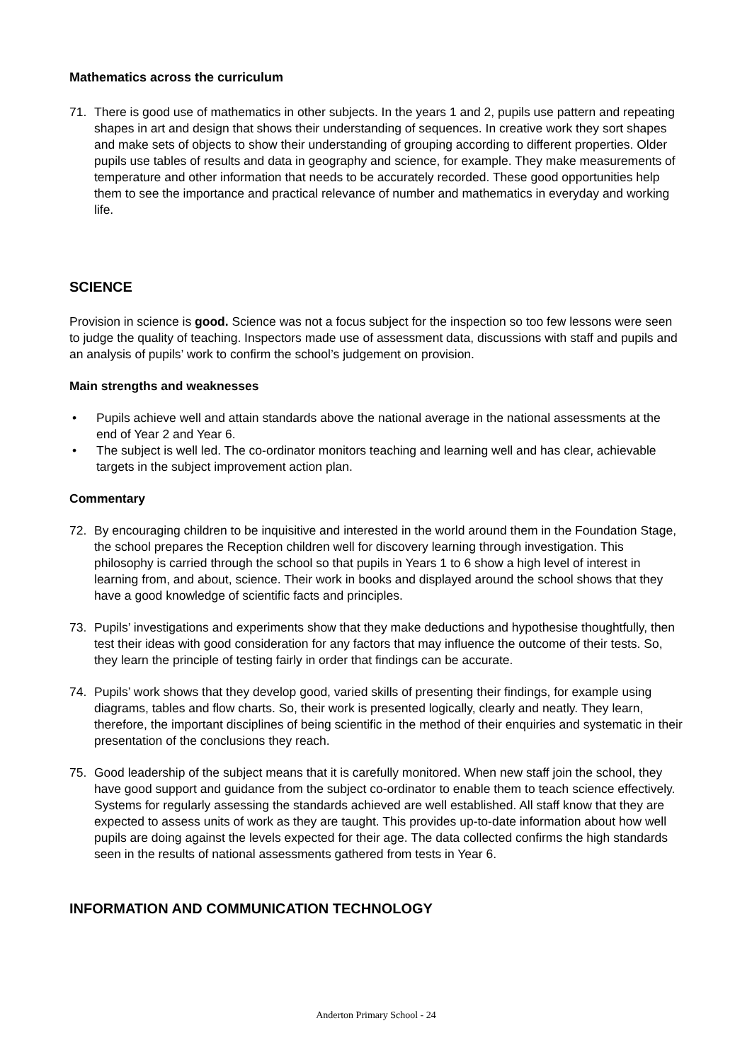Mathematics across the curriculum
71. There is good use of mathematics in other subjects. In the years 1 and 2, pupils use pattern and repeating shapes in art and design that shows their understanding of sequences. In creative work they sort shapes and make sets of objects to show their understanding of grouping according to different properties. Older pupils use tables of results and data in geography and science, for example. They make measurements of temperature and other information that needs to be accurately recorded. These good opportunities help them to see the importance and practical relevance of number and mathematics in everyday and working life.
SCIENCE
Provision in science is good. Science was not a focus subject for the inspection so too few lessons were seen to judge the quality of teaching. Inspectors made use of assessment data, discussions with staff and pupils and an analysis of pupils’ work to confirm the school’s judgement on provision.
Main strengths and weaknesses
• Pupils achieve well and attain standards above the national average in the national assessments at the end of Year 2 and Year 6.
• The subject is well led. The co-ordinator monitors teaching and learning well and has clear, achievable targets in the subject improvement action plan.
Commentary
72. By encouraging children to be inquisitive and interested in the world around them in the Foundation Stage, the school prepares the Reception children well for discovery learning through investigation. This philosophy is carried through the school so that pupils in Years 1 to 6 show a high level of interest in learning from, and about, science. Their work in books and displayed around the school shows that they have a good knowledge of scientific facts and principles.
73. Pupils’ investigations and experiments show that they make deductions and hypothesise thoughtfully, then test their ideas with good consideration for any factors that may influence the outcome of their tests. So, they learn the principle of testing fairly in order that findings can be accurate.
74. Pupils’ work shows that they develop good, varied skills of presenting their findings, for example using diagrams, tables and flow charts. So, their work is presented logically, clearly and neatly. They learn, therefore, the important disciplines of being scientific in the method of their enquiries and systematic in their presentation of the conclusions they reach.
75. Good leadership of the subject means that it is carefully monitored. When new staff join the school, they have good support and guidance from the subject co-ordinator to enable them to teach science effectively. Systems for regularly assessing the standards achieved are well established. All staff know that they are expected to assess units of work as they are taught. This provides up-to-date information about how well pupils are doing against the levels expected for their age. The data collected confirms the high standards seen in the results of national assessments gathered from tests in Year 6.
INFORMATION AND COMMUNICATION TECHNOLOGY
Anderton Primary School - 24